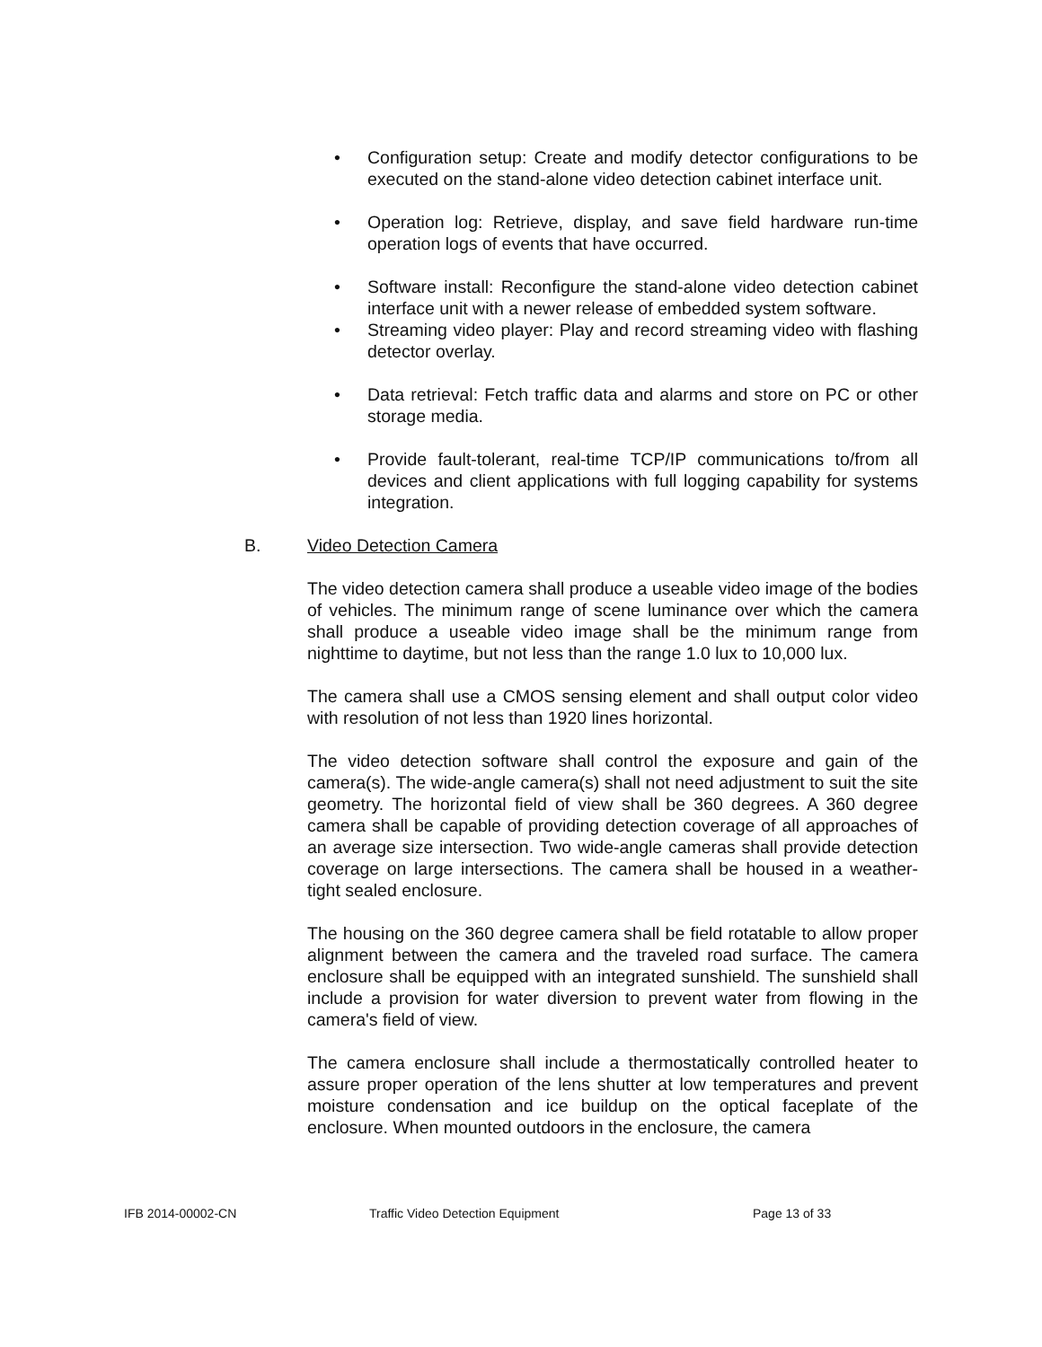• Configuration setup: Create and modify detector configurations to be executed on the stand-alone video detection cabinet interface unit.
• Operation log: Retrieve, display, and save field hardware run-time operation logs of events that have occurred.
• Software install: Reconfigure the stand-alone video detection cabinet interface unit with a newer release of embedded system software.
• Streaming video player: Play and record streaming video with flashing detector overlay.
• Data retrieval: Fetch traffic data and alarms and store on PC or other storage media.
• Provide fault-tolerant, real-time TCP/IP communications to/from all devices and client applications with full logging capability for systems integration.
B. Video Detection Camera
The video detection camera shall produce a useable video image of the bodies of vehicles. The minimum range of scene luminance over which the camera shall produce a useable video image shall be the minimum range from nighttime to daytime, but not less than the range 1.0 lux to 10,000 lux.
The camera shall use a CMOS sensing element and shall output color video with resolution of not less than 1920 lines horizontal.
The video detection software shall control the exposure and gain of the camera(s). The wide-angle camera(s) shall not need adjustment to suit the site geometry. The horizontal field of view shall be 360 degrees. A 360 degree camera shall be capable of providing detection coverage of all approaches of an average size intersection. Two wide-angle cameras shall provide detection coverage on large intersections. The camera shall be housed in a weather-tight sealed enclosure.
The housing on the 360 degree camera shall be field rotatable to allow proper alignment between the camera and the traveled road surface. The camera enclosure shall be equipped with an integrated sunshield. The sunshield shall include a provision for water diversion to prevent water from flowing in the camera's field of view.
The camera enclosure shall include a thermostatically controlled heater to assure proper operation of the lens shutter at low temperatures and prevent moisture condensation and ice buildup on the optical faceplate of the enclosure. When mounted outdoors in the enclosure, the camera
IFB 2014-00002-CN Traffic Video Detection Equipment Page 13 of 33